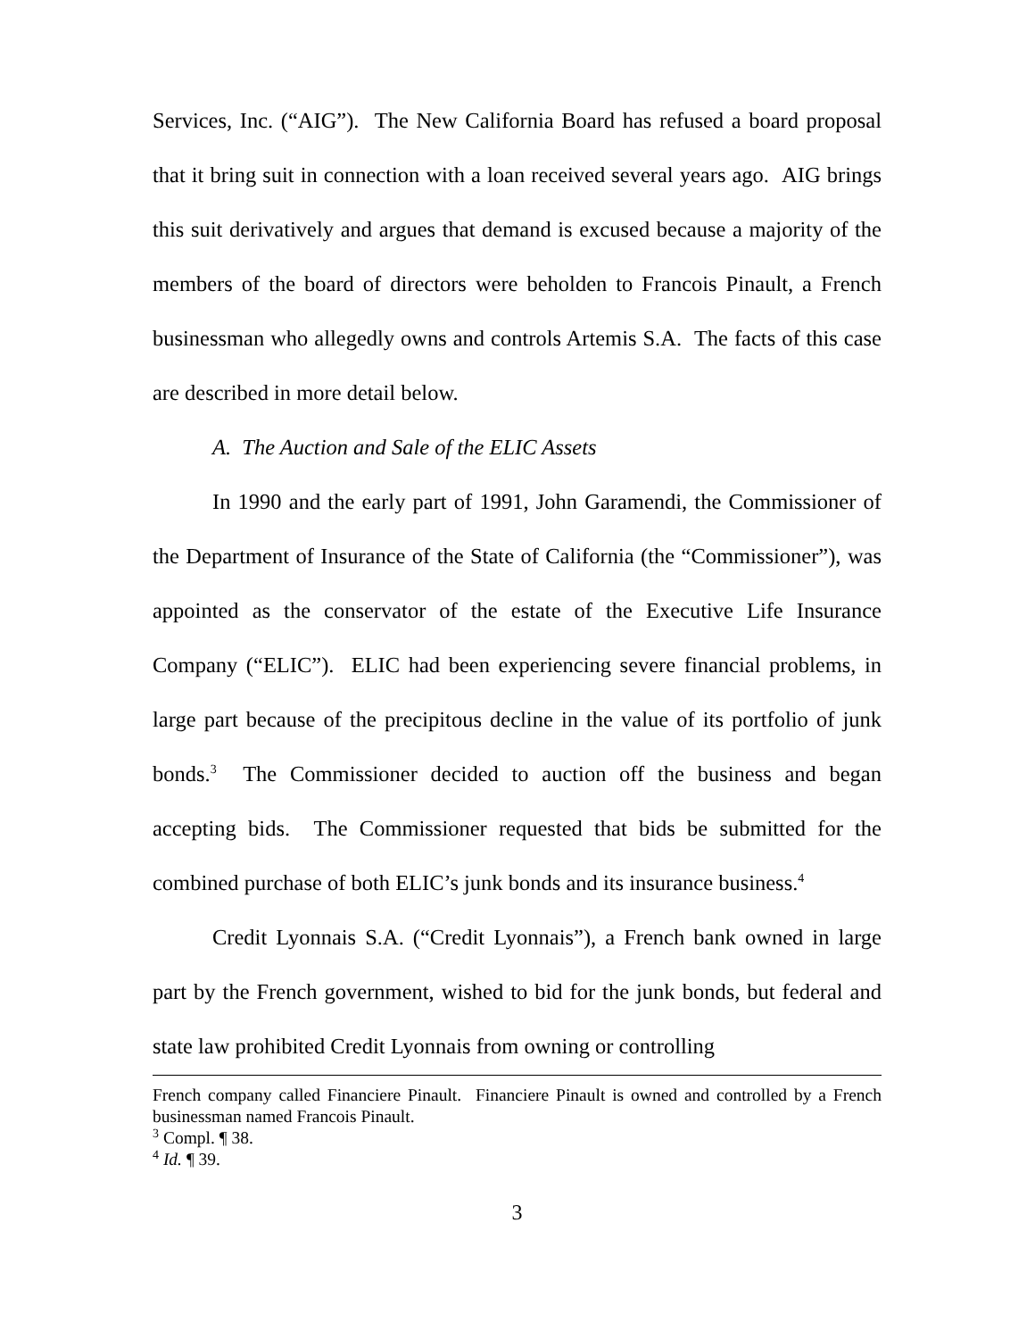Services, Inc. (“AIG”). The New California Board has refused a board proposal that it bring suit in connection with a loan received several years ago. AIG brings this suit derivatively and argues that demand is excused because a majority of the members of the board of directors were beholden to Francois Pinault, a French businessman who allegedly owns and controls Artemis S.A. The facts of this case are described in more detail below.
A. The Auction and Sale of the ELIC Assets
In 1990 and the early part of 1991, John Garamendi, the Commissioner of the Department of Insurance of the State of California (the “Commissioner”), was appointed as the conservator of the estate of the Executive Life Insurance Company (“ELIC”). ELIC had been experiencing severe financial problems, in large part because of the precipitous decline in the value of its portfolio of junk bonds.<sup>3</sup> The Commissioner decided to auction off the business and began accepting bids. The Commissioner requested that bids be submitted for the combined purchase of both ELIC’s junk bonds and its insurance business.<sup>4</sup>
Credit Lyonnais S.A. (“Credit Lyonnais”), a French bank owned in large part by the French government, wished to bid for the junk bonds, but federal and state law prohibited Credit Lyonnais from owning or controlling
French company called Financiere Pinault. Financiere Pinault is owned and controlled by a French businessman named Francois Pinault.
<sup>3</sup> Compl. ¶ 38.
<sup>4</sup> Id. ¶ 39.
3